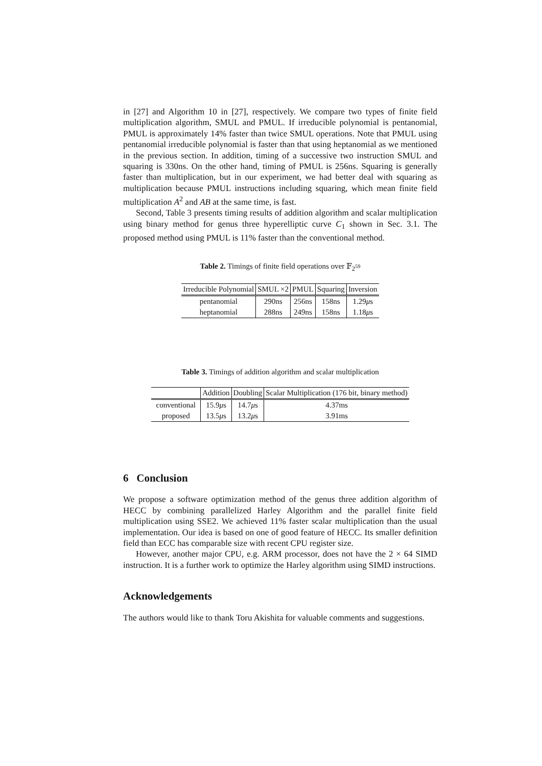in [27] and Algorithm 10 in [27], respectively. We compare two types of finite field multiplication algorithm, SMUL and PMUL. If irreducible polynomial is pentanomial, PMUL is approximately 14% faster than twice SMUL operations. Note that PMUL using pentanomial irreducible polynomial is faster than that using heptanomial as we mentioned in the previous section. In addition, timing of a successive two instruction SMUL and squaring is 330ns. On the other hand, timing of PMUL is 256ns. Squaring is generally faster than multiplication, but in our experiment, we had better deal with squaring as multiplication because PMUL instructions including squaring, which mean finite field multiplication A<sup>2</sup> and AB at the same time, is fast.
Second, Table 3 presents timing results of addition algorithm and scalar multiplication using binary method for genus three hyperelliptic curve C<sub>1</sub> shown in Sec. 3.1. The proposed method using PMUL is 11% faster than the conventional method.
Table 2. Timings of finite field operations over 𝔽<sub>2<sup>59</sup></sub>
| Irreducible Polynomial | SMUL ×2 | PMUL | Squaring | Inversion |
| --- | --- | --- | --- | --- |
| pentanomial | 290ns | 256ns | 158ns | 1.29 μ s |
| heptanomial | 288ns | 249ns | 158ns | 1.18 μ s |
Table 3. Timings of addition algorithm and scalar multiplication
| | Addition | Doubling | Scalar Multiplication (176 bit, binary method) |
| --- | --- | --- | --- |
| conventional | 15.9 μ s | 14.7 μ s | 4.37ms |
| proposed | 13.5 μ s | 13.2 μ s | 3.91ms |
6 Conclusion
We propose a software optimization method of the genus three addition algorithm of HECC by combining parallelized Harley Algorithm and the parallel finite field multiplication using SSE2. We achieved 11% faster scalar multiplication than the usual implementation. Our idea is based on one of good feature of HECC. Its smaller definition field than ECC has comparable size with recent CPU register size.
However, another major CPU, e.g. ARM processor, does not have the 2 × 64 SIMD instruction. It is a further work to optimize the Harley algorithm using SIMD instructions.
Acknowledgements
The authors would like to thank Toru Akishita for valuable comments and suggestions.